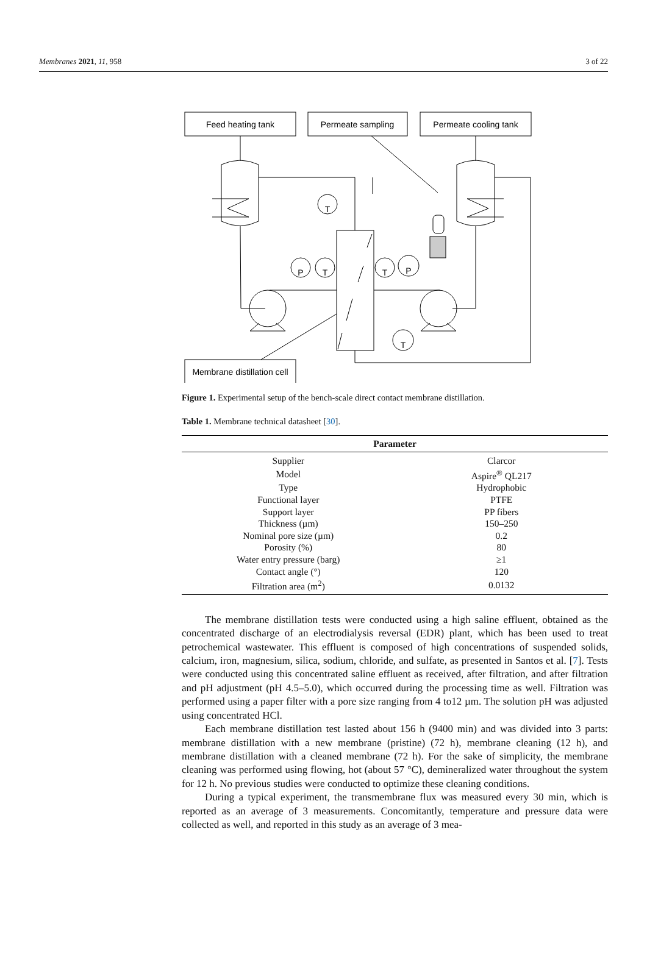Membranes 2021, 11, 958 3 of 22
Feed heating tank
Permeate sampling
Permeate cooling tank
Membrane distillation cell
T
P
T
T
P
T
Figure 1. Experimental setup of the bench-scale direct contact membrane distillation.
Table 1. Membrane technical datasheet [30].
| Parameter | |
| --- | --- |
| Supplier | Clarcor |
| Model | Aspire<sup>®</sup> QL217 |
| Type | Hydrophobic |
| Functional layer | PTFE |
| Support layer | PP fibers |
| Thickness (µm) | 150–250 |
| Nominal pore size (µm) | 0.2 |
| Porosity (%) | 80 |
| Water entry pressure (barg) | ≥1 |
| Contact angle (°) | 120 |
| Filtration area (m<sup>2</sup>) | 0.0132 |
The membrane distillation tests were conducted using a high saline effluent, obtained as the concentrated discharge of an electrodialysis reversal (EDR) plant, which has been used to treat petrochemical wastewater. This effluent is composed of high concentrations of suspended solids, calcium, iron, magnesium, silica, sodium, chloride, and sulfate, as presented in Santos et al. [7]. Tests were conducted using this concentrated saline effluent as received, after filtration, and after filtration and pH adjustment (pH 4.5–5.0), which occurred during the processing time as well. Filtration was performed using a paper filter with a pore size ranging from 4 to12 µm. The solution pH was adjusted using concentrated HCl.
Each membrane distillation test lasted about 156 h (9400 min) and was divided into 3 parts: membrane distillation with a new membrane (pristine) (72 h), membrane cleaning (12 h), and membrane distillation with a cleaned membrane (72 h). For the sake of simplicity, the membrane cleaning was performed using flowing, hot (about 57 °C), demineralized water throughout the system for 12 h. No previous studies were conducted to optimize these cleaning conditions.
During a typical experiment, the transmembrane flux was measured every 30 min, which is reported as an average of 3 measurements. Concomitantly, temperature and pressure data were collected as well, and reported in this study as an average of 3 mea-